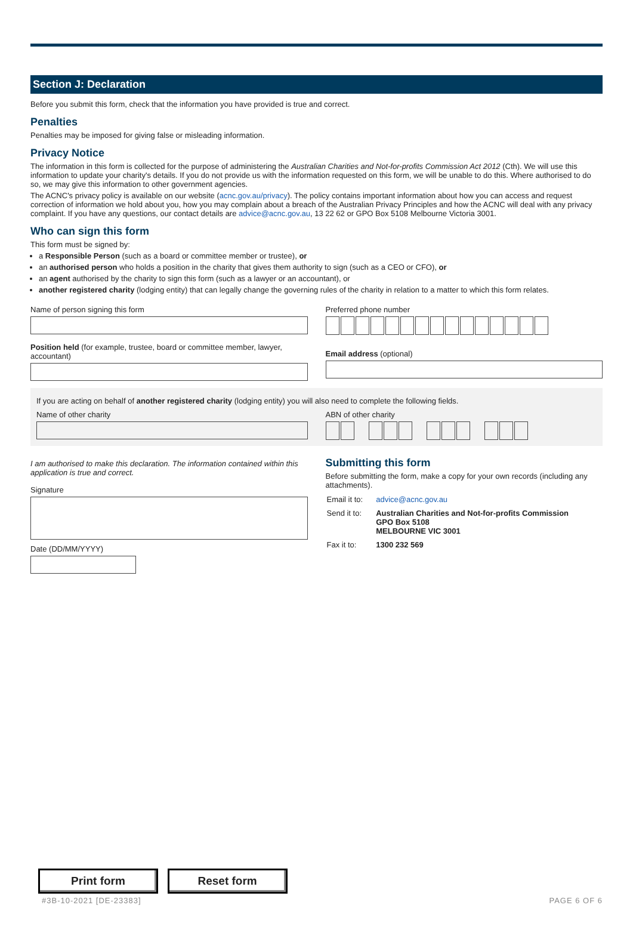Section J: Declaration
Before you submit this form, check that the information you have provided is true and correct.
Penalties
Penalties may be imposed for giving false or misleading information.
Privacy Notice
The information in this form is collected for the purpose of administering the Australian Charities and Not-for-profits Commission Act 2012 (Cth). We will use this information to update your charity's details. If you do not provide us with the information requested on this form, we will be unable to do this. Where authorised to do so, we may give this information to other government agencies.
The ACNC's privacy policy is available on our website (acnc.gov.au/privacy). The policy contains important information about how you can access and request correction of information we hold about you, how you may complain about a breach of the Australian Privacy Principles and how the ACNC will deal with any privacy complaint. If you have any questions, our contact details are advice@acnc.gov.au, 13 22 62 or GPO Box 5108 Melbourne Victoria 3001.
Who can sign this form
This form must be signed by:
a Responsible Person (such as a board or committee member or trustee), or
an authorised person who holds a position in the charity that gives them authority to sign (such as a CEO or CFO), or
an agent authorised by the charity to sign this form (such as a lawyer or an accountant), or
another registered charity (lodging entity) that can legally change the governing rules of the charity in relation to a matter to which this form relates.
Name of person signing this form
Position held (for example, trustee, board or committee member, lawyer, accountant)
Preferred phone number
Email address (optional)
If you are acting on behalf of another registered charity (lodging entity) you will also need to complete the following fields.
Name of other charity ABN of other charity
I am authorised to make this declaration. The information contained within this application is true and correct.
Signature
Date (DD/MM/YYYY)
Submitting this form
Before submitting the form, make a copy for your own records (including any attachments).
| Email it to: | advice@acnc.gov.au |
| Send it to: | Australian Charities and Not-for-profits Commission GPO Box 5108 MELBOURNE VIC 3001 |
| Fax it to: | 1300 232 569 |
Print form Reset form
#3B-10-2021 [DE-23383] PAGE 6 OF 6